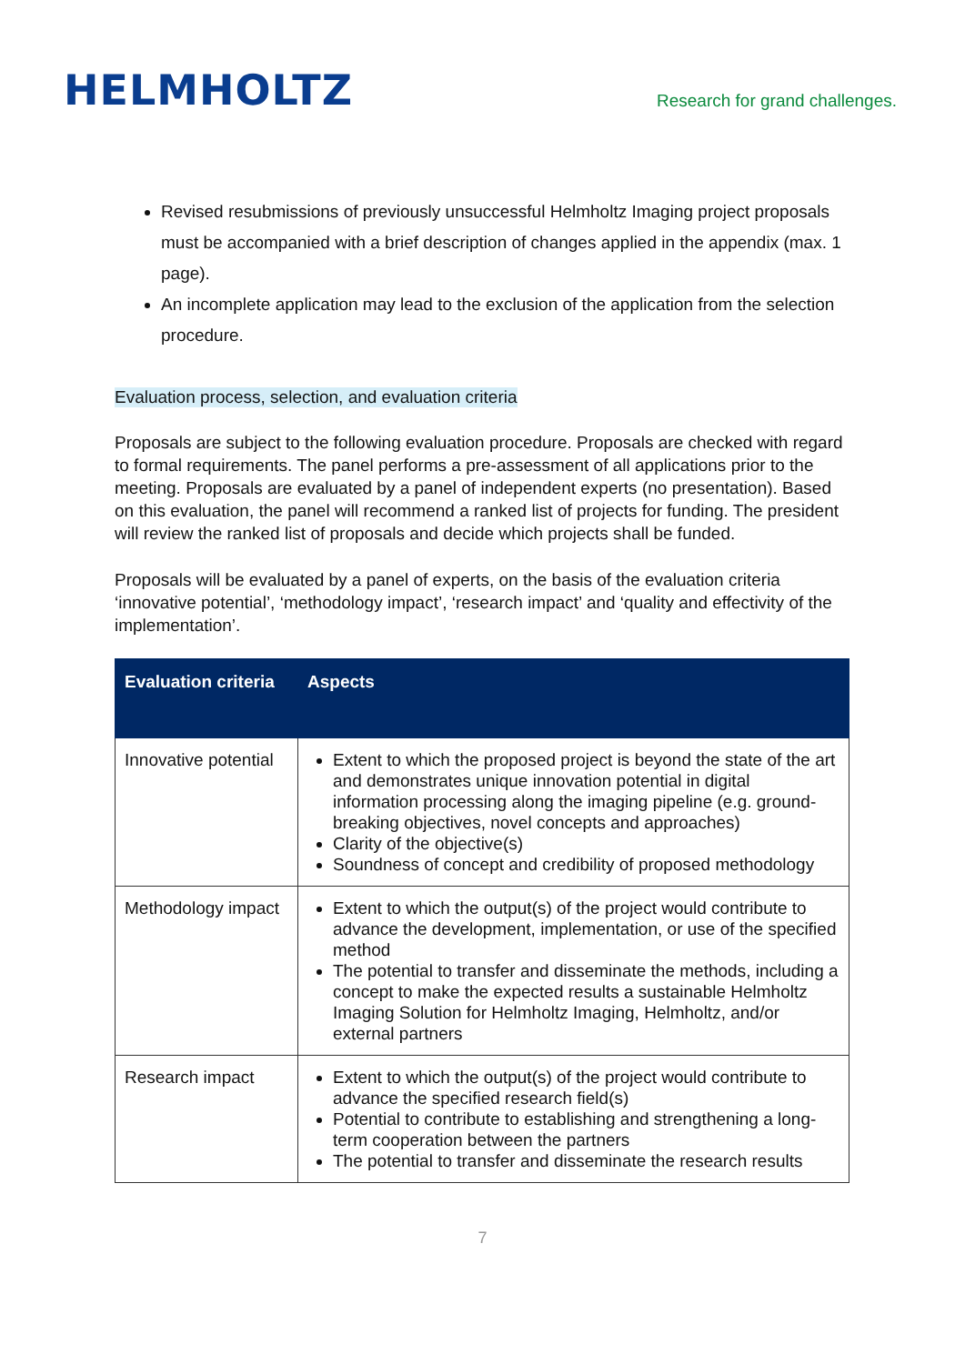HELMHOLTZ
Research for grand challenges.
Revised resubmissions of previously unsuccessful Helmholtz Imaging project proposals must be accompanied with a brief description of changes applied in the appendix (max. 1 page).
An incomplete application may lead to the exclusion of the application from the selection procedure.
Evaluation process, selection, and evaluation criteria
Proposals are subject to the following evaluation procedure. Proposals are checked with regard to formal requirements. The panel performs a pre-assessment of all applications prior to the meeting. Proposals are evaluated by a panel of independent experts (no presentation). Based on this evaluation, the panel will recommend a ranked list of projects for funding. The president will review the ranked list of proposals and decide which projects shall be funded.
Proposals will be evaluated by a panel of experts, on the basis of the evaluation criteria ‘innovative potential’, ‘methodology impact’, ‘research impact’ and ‘quality and effectivity of the implementation’.
| Evaluation criteria | Aspects |
| --- | --- |
| Innovative potential | Extent to which the proposed project is beyond the state of the art and demonstrates unique innovation potential in digital information processing along the imaging pipeline (e.g. ground-breaking objectives, novel concepts and approaches) Clarity of the objective(s) Soundness of concept and credibility of proposed methodology |
| Methodology impact | Extent to which the output(s) of the project would contribute to advance the development, implementation, or use of the specified method The potential to transfer and disseminate the methods, including a concept to make the expected results a sustainable Helmholtz Imaging Solution for Helmholtz Imaging, Helmholtz, and/or external partners |
| Research impact | Extent to which the output(s) of the project would contribute to advance the specified research field(s) Potential to contribute to establishing and strengthening a long-term cooperation between the partners The potential to transfer and disseminate the research results |
7